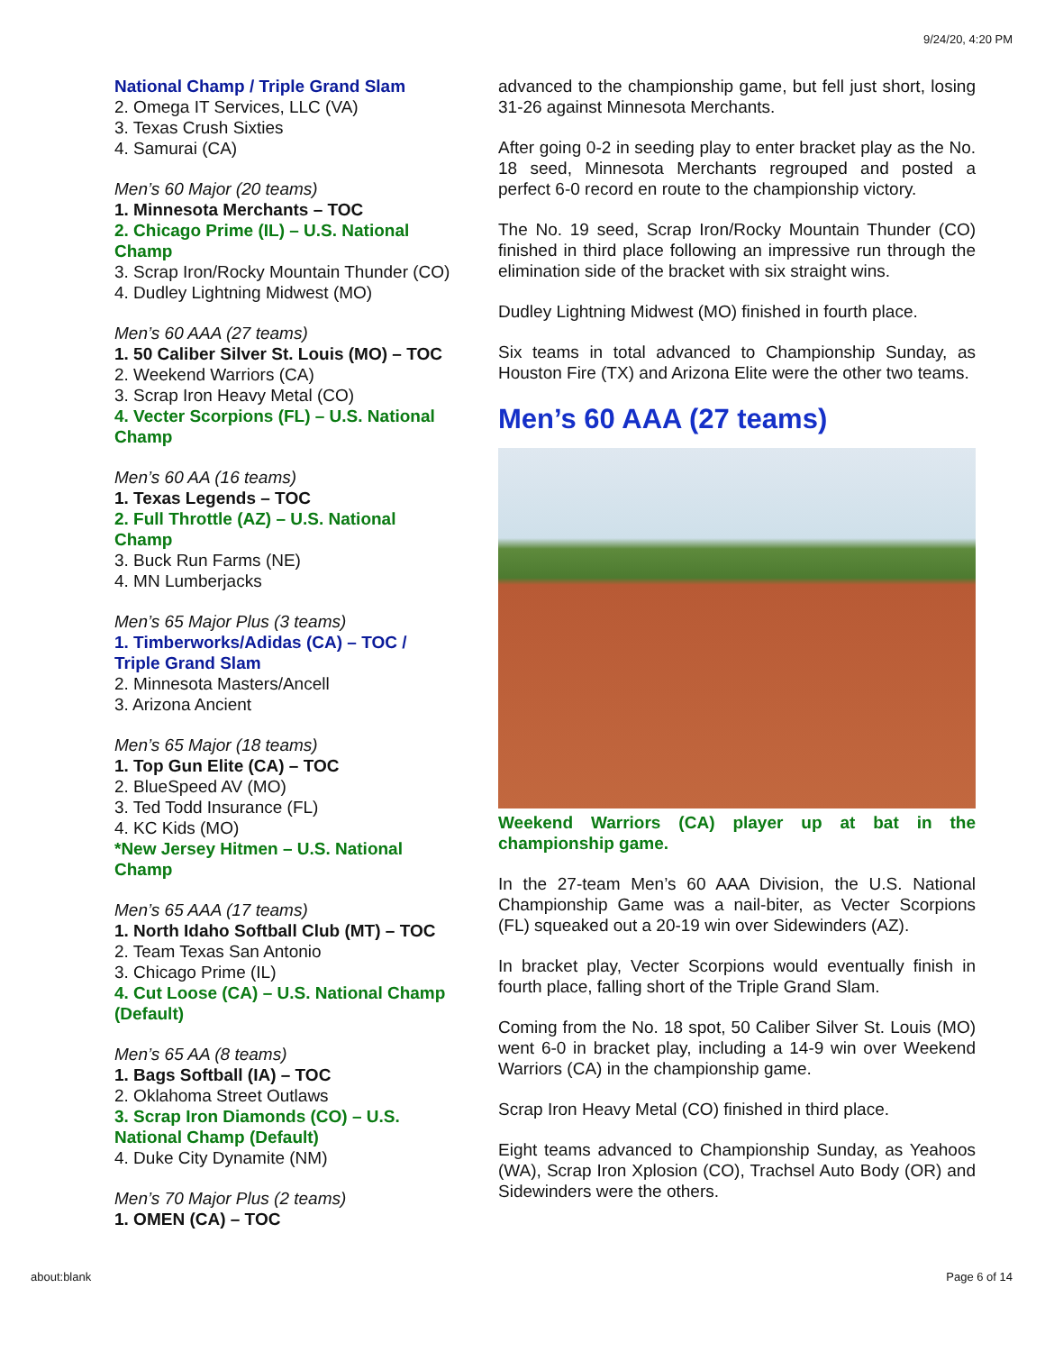9/24/20, 4:20 PM
National Champ / Triple Grand Slam
2. Omega IT Services, LLC (VA)
3. Texas Crush Sixties
4. Samurai (CA)
Men’s 60 Major (20 teams)
1. Minnesota Merchants – TOC
2. Chicago Prime (IL) – U.S. National Champ
3. Scrap Iron/Rocky Mountain Thunder (CO)
4. Dudley Lightning Midwest (MO)
Men’s 60 AAA (27 teams)
1. 50 Caliber Silver St. Louis (MO) – TOC
2. Weekend Warriors (CA)
3. Scrap Iron Heavy Metal (CO)
4. Vecter Scorpions (FL) – U.S. National Champ
Men’s 60 AA (16 teams)
1. Texas Legends – TOC
2. Full Throttle (AZ) – U.S. National Champ
3. Buck Run Farms (NE)
4. MN Lumberjacks
Men’s 65 Major Plus (3 teams)
1. Timberworks/Adidas (CA) – TOC / Triple Grand Slam
2. Minnesota Masters/Ancell
3. Arizona Ancient
Men’s 65 Major (18 teams)
1. Top Gun Elite (CA) – TOC
2. BlueSpeed AV (MO)
3. Ted Todd Insurance (FL)
4. KC Kids (MO)
*New Jersey Hitmen – U.S. National Champ
Men’s 65 AAA (17 teams)
1. North Idaho Softball Club (MT) – TOC
2. Team Texas San Antonio
3. Chicago Prime (IL)
4. Cut Loose (CA) – U.S. National Champ (Default)
Men’s 65 AA (8 teams)
1. Bags Softball (IA) – TOC
2. Oklahoma Street Outlaws
3. Scrap Iron Diamonds (CO) – U.S. National Champ (Default)
4. Duke City Dynamite (NM)
Men’s 70 Major Plus (2 teams)
1. OMEN (CA) – TOC
advanced to the championship game, but fell just short, losing 31-26 against Minnesota Merchants.
After going 0-2 in seeding play to enter bracket play as the No. 18 seed, Minnesota Merchants regrouped and posted a perfect 6-0 record en route to the championship victory.
The No. 19 seed, Scrap Iron/Rocky Mountain Thunder (CO) finished in third place following an impressive run through the elimination side of the bracket with six straight wins.
Dudley Lightning Midwest (MO) finished in fourth place.
Six teams in total advanced to Championship Sunday, as Houston Fire (TX) and Arizona Elite were the other two teams.
Men’s 60 AAA (27 teams)
Weekend Warriors (CA) player up at bat in the championship game.
In the 27-team Men’s 60 AAA Division, the U.S. National Championship Game was a nail-biter, as Vecter Scorpions (FL) squeaked out a 20-19 win over Sidewinders (AZ).
In bracket play, Vecter Scorpions would eventually finish in fourth place, falling short of the Triple Grand Slam.
Coming from the No. 18 spot, 50 Caliber Silver St. Louis (MO) went 6-0 in bracket play, including a 14-9 win over Weekend Warriors (CA) in the championship game.
Scrap Iron Heavy Metal (CO) finished in third place.
Eight teams advanced to Championship Sunday, as Yeahoos (WA), Scrap Iron Xplosion (CO), Trachsel Auto Body (OR) and Sidewinders were the others.
about:blank Page 6 of 14